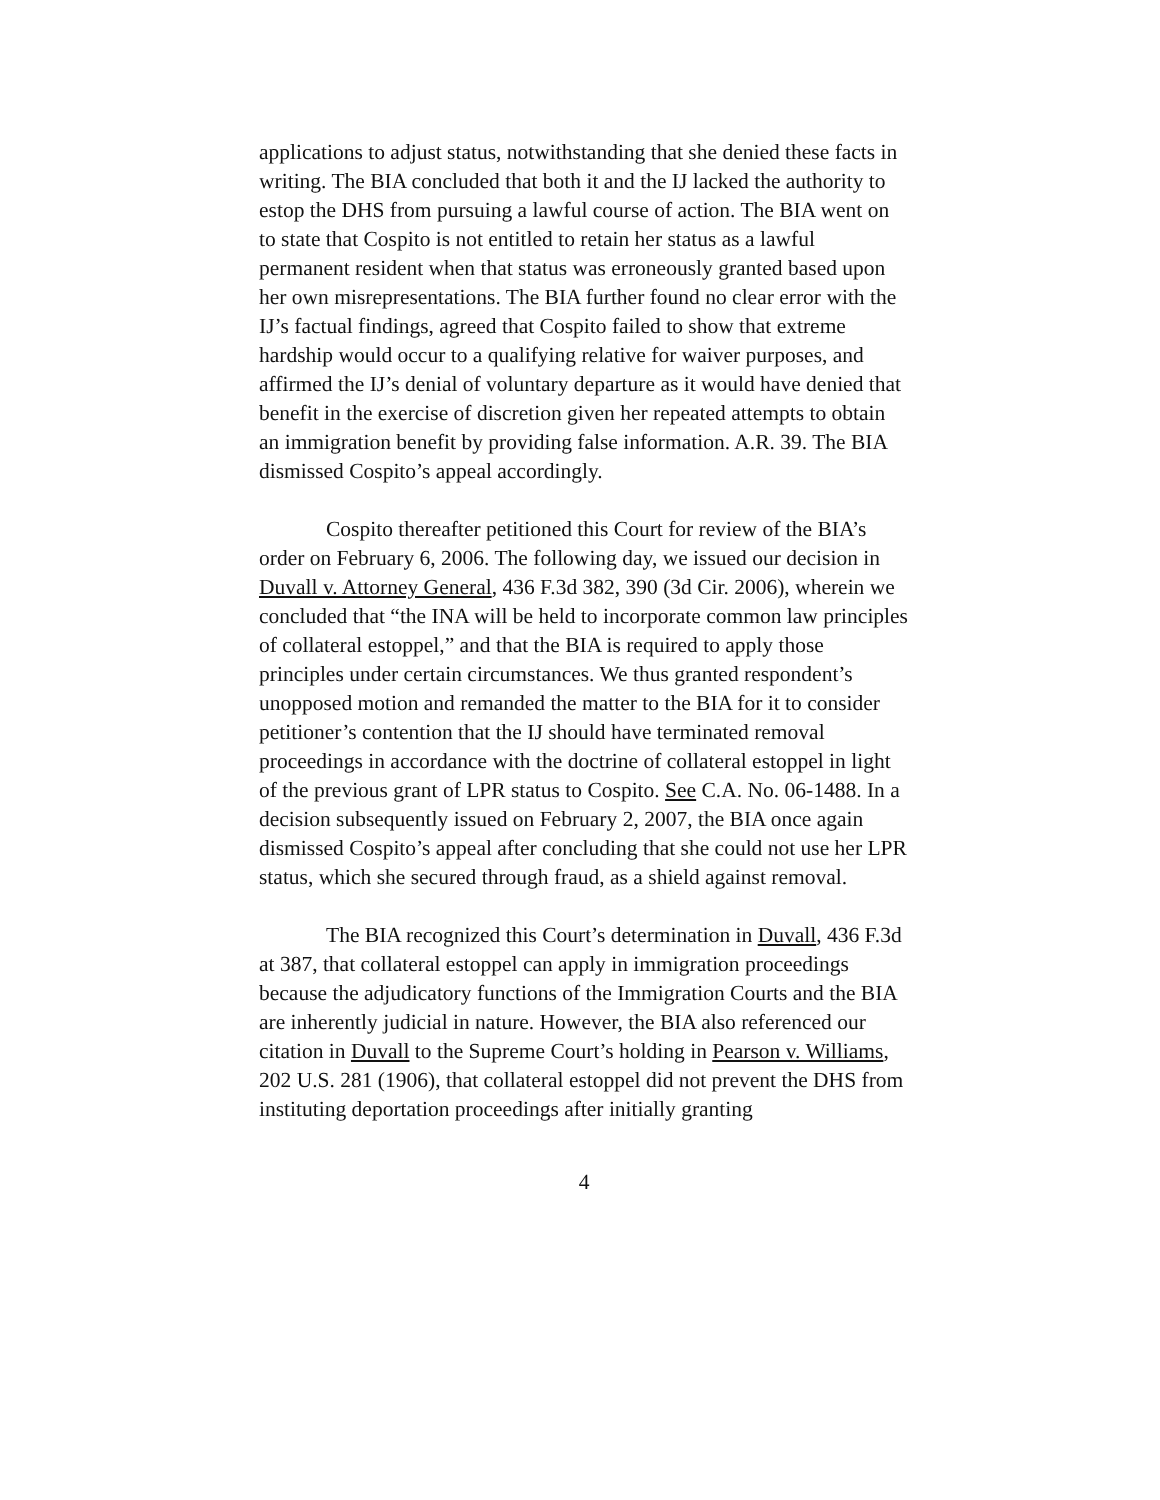applications to adjust status, notwithstanding that she denied these facts in writing. The BIA concluded that both it and the IJ lacked the authority to estop the DHS from pursuing a lawful course of action. The BIA went on to state that Cospito is not entitled to retain her status as a lawful permanent resident when that status was erroneously granted based upon her own misrepresentations. The BIA further found no clear error with the IJ’s factual findings, agreed that Cospito failed to show that extreme hardship would occur to a qualifying relative for waiver purposes, and affirmed the IJ’s denial of voluntary departure as it would have denied that benefit in the exercise of discretion given her repeated attempts to obtain an immigration benefit by providing false information. A.R. 39. The BIA dismissed Cospito’s appeal accordingly.
Cospito thereafter petitioned this Court for review of the BIA’s order on February 6, 2006. The following day, we issued our decision in Duvall v. Attorney General, 436 F.3d 382, 390 (3d Cir. 2006), wherein we concluded that “the INA will be held to incorporate common law principles of collateral estoppel,” and that the BIA is required to apply those principles under certain circumstances. We thus granted respondent’s unopposed motion and remanded the matter to the BIA for it to consider petitioner’s contention that the IJ should have terminated removal proceedings in accordance with the doctrine of collateral estoppel in light of the previous grant of LPR status to Cospito. See C.A. No. 06-1488. In a decision subsequently issued on February 2, 2007, the BIA once again dismissed Cospito’s appeal after concluding that she could not use her LPR status, which she secured through fraud, as a shield against removal.
The BIA recognized this Court’s determination in Duvall, 436 F.3d at 387, that collateral estoppel can apply in immigration proceedings because the adjudicatory functions of the Immigration Courts and the BIA are inherently judicial in nature. However, the BIA also referenced our citation in Duvall to the Supreme Court’s holding in Pearson v. Williams, 202 U.S. 281 (1906), that collateral estoppel did not prevent the DHS from instituting deportation proceedings after initially granting
4